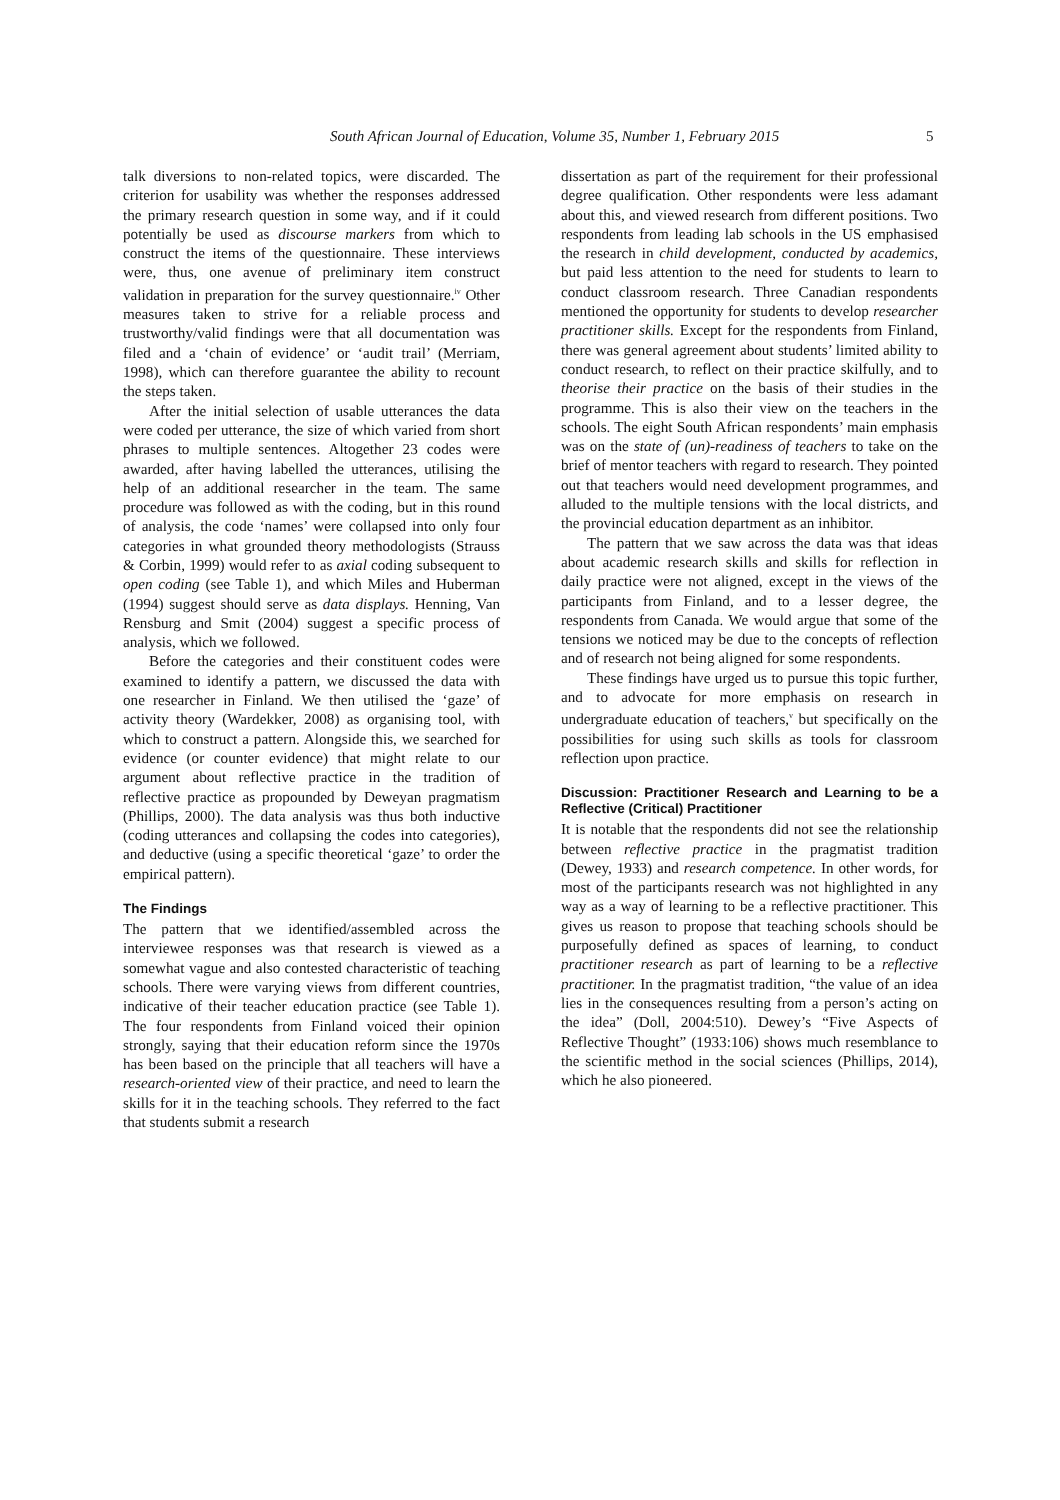South African Journal of Education, Volume 35, Number 1, February 2015 5
talk diversions to non-related topics, were discarded. The criterion for usability was whether the responses addressed the primary research question in some way, and if it could potentially be used as discourse markers from which to construct the items of the questionnaire. These interviews were, thus, one avenue of preliminary item construct validation in preparation for the survey questionnaire.<sup>iv</sup> Other measures taken to strive for a reliable process and trustworthy/valid findings were that all documentation was filed and a ‘chain of evidence’ or ‘audit trail’ (Merriam, 1998), which can therefore guarantee the ability to recount the steps taken.
After the initial selection of usable utterances the data were coded per utterance, the size of which varied from short phrases to multiple sentences. Altogether 23 codes were awarded, after having labelled the utterances, utilising the help of an additional researcher in the team. The same procedure was followed as with the coding, but in this round of analysis, the code ‘names’ were collapsed into only four categories in what grounded theory methodologists (Strauss & Corbin, 1999) would refer to as axial coding subsequent to open coding (see Table 1), and which Miles and Huberman (1994) suggest should serve as data displays. Henning, Van Rensburg and Smit (2004) suggest a specific process of analysis, which we followed.
Before the categories and their constituent codes were examined to identify a pattern, we discussed the data with one researcher in Finland. We then utilised the ‘gaze’ of activity theory (Wardekker, 2008) as organising tool, with which to construct a pattern. Alongside this, we searched for evidence (or counter evidence) that might relate to our argument about reflective practice in the tradition of reflective practice as propounded by Deweyan pragmatism (Phillips, 2000). The data analysis was thus both inductive (coding utterances and collapsing the codes into categories), and deductive (using a specific theoretical ‘gaze’ to order the empirical pattern).
The Findings
The pattern that we identified/assembled across the interviewee responses was that research is viewed as a somewhat vague and also contested characteristic of teaching schools. There were varying views from different countries, indicative of their teacher education practice (see Table 1). The four respondents from Finland voiced their opinion strongly, saying that their education reform since the 1970s has been based on the principle that all teachers will have a research-oriented view of their practice, and need to learn the skills for it in the teaching schools. They referred to the fact that students submit a research
dissertation as part of the requirement for their professional degree qualification. Other respondents were less adamant about this, and viewed research from different positions. Two respondents from leading lab schools in the US emphasised the research in child development, conducted by academics, but paid less attention to the need for students to learn to conduct classroom research. Three Canadian respondents mentioned the opportunity for students to develop researcher practitioner skills. Except for the respondents from Finland, there was general agreement about students’ limited ability to conduct research, to reflect on their practice skilfully, and to theorise their practice on the basis of their studies in the programme. This is also their view on the teachers in the schools. The eight South African respondents’ main emphasis was on the state of (un)-readiness of teachers to take on the brief of mentor teachers with regard to research. They pointed out that teachers would need development programmes, and alluded to the multiple tensions with the local districts, and the provincial education department as an inhibitor.
The pattern that we saw across the data was that ideas about academic research skills and skills for reflection in daily practice were not aligned, except in the views of the participants from Finland, and to a lesser degree, the respondents from Canada. We would argue that some of the tensions we noticed may be due to the concepts of reflection and of research not being aligned for some respondents.
These findings have urged us to pursue this topic further, and to advocate for more emphasis on research in undergraduate education of teachers,<sup>v</sup> but specifically on the possibilities for using such skills as tools for classroom reflection upon practice.
Discussion: Practitioner Research and Learning to be a Reflective (Critical) Practitioner
It is notable that the respondents did not see the relationship between reflective practice in the pragmatist tradition (Dewey, 1933) and research competence. In other words, for most of the participants research was not highlighted in any way as a way of learning to be a reflective practitioner. This gives us reason to propose that teaching schools should be purposefully defined as spaces of learning, to conduct practitioner research as part of learning to be a reflective practitioner. In the pragmatist tradition, “the value of an idea lies in the consequences resulting from a person’s acting on the idea” (Doll, 2004:510). Dewey’s “Five Aspects of Reflective Thought” (1933:106) shows much resemblance to the scientific method in the social sciences (Phillips, 2014), which he also pioneered.